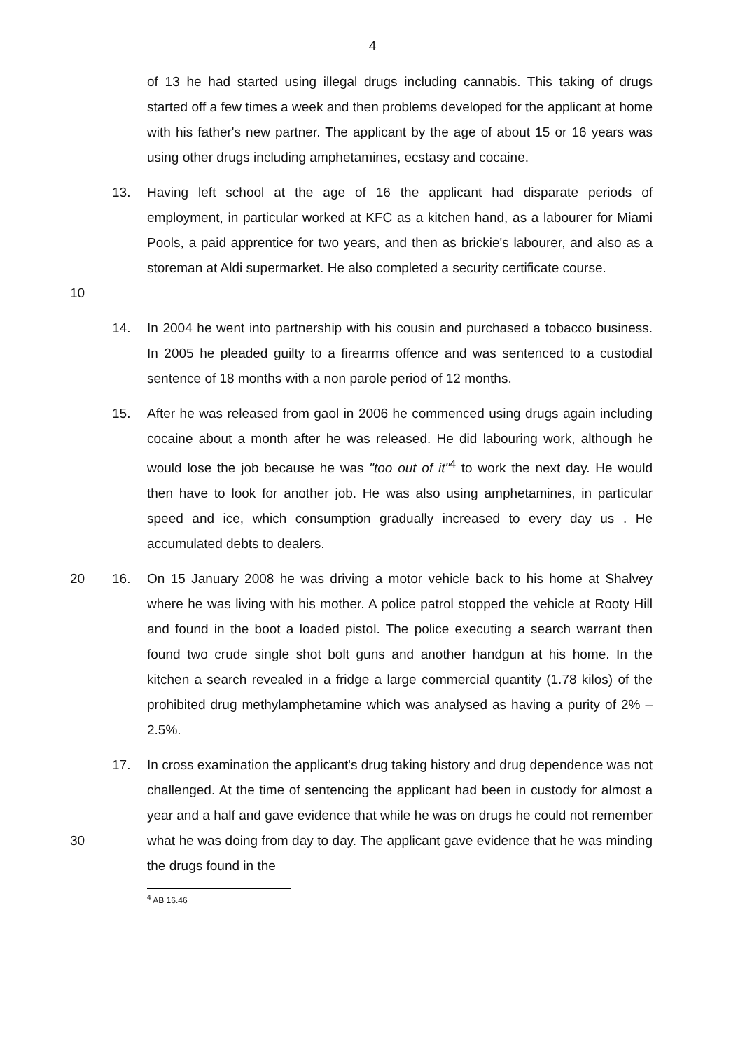4
of 13 he had started using illegal drugs including cannabis. This taking of drugs started off a few times a week and then problems developed for the applicant at home with his father's new partner. The applicant by the age of about 15 or 16 years was using other drugs including amphetamines, ecstasy and cocaine.
10 13. Having left school at the age of 16 the applicant had disparate periods of employment, in particular worked at KFC as a kitchen hand, as a labourer for Miami Pools, a paid apprentice for two years, and then as brickie's labourer, and also as a storeman at Aldi supermarket. He also completed a security certificate course.
14. In 2004 he went into partnership with his cousin and purchased a tobacco business. In 2005 he pleaded guilty to a firearms offence and was sentenced to a custodial sentence of 18 months with a non parole period of 12 months.
15. After he was released from gaol in 2006 he commenced using drugs again including cocaine about a month after he was released. He did labouring work, although he would lose the job because he was "too out of it"<sup>4</sup> to work the next day. He would then have to look for another job. He was also using amphetamines, in particular speed and ice, which consumption gradually increased to every day us . He accumulated debts to dealers.
20 16. On 15 January 2008 he was driving a motor vehicle back to his home at Shalvey where he was living with his mother. A police patrol stopped the vehicle at Rooty Hill and found in the boot a loaded pistol. The police executing a search warrant then found two crude single shot bolt guns and another handgun at his home. In the kitchen a search revealed in a fridge a large commercial quantity (1.78 kilos) of the prohibited drug methylamphetamine which was analysed as having a purity of 2% – 2.5%.
30 17. In cross examination the applicant's drug taking history and drug dependence was not challenged. At the time of sentencing the applicant had been in custody for almost a year and a half and gave evidence that while he was on drugs he could not remember what he was doing from day to day. The applicant gave evidence that he was minding the drugs found in the
<sup>4</sup> AB 16.46